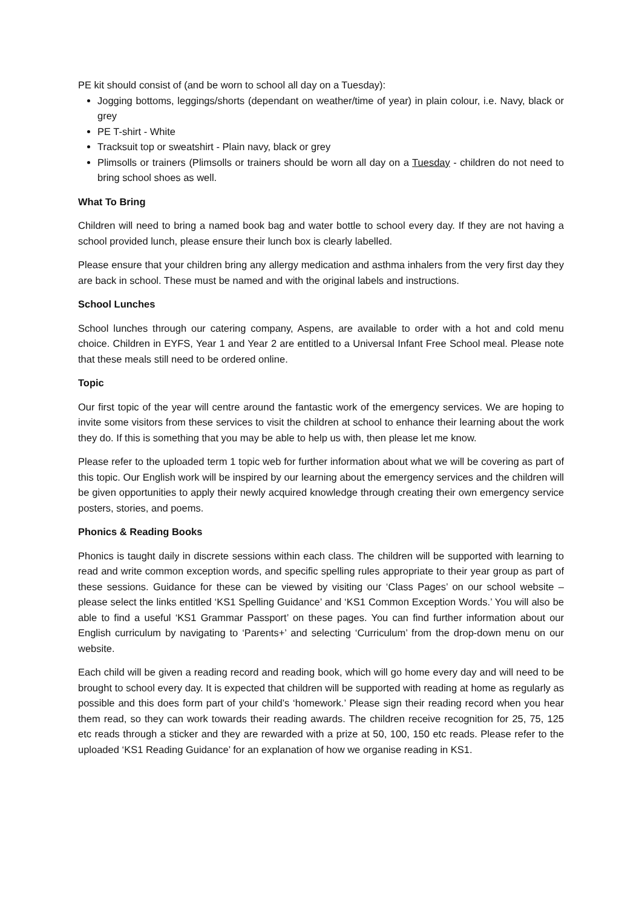PE kit should consist of (and be worn to school all day on a Tuesday):
Jogging bottoms, leggings/shorts (dependant on weather/time of year) in plain colour, i.e. Navy, black or grey
PE T-shirt - White
Tracksuit top or sweatshirt - Plain navy, black or grey
Plimsolls or trainers (Plimsolls or trainers should be worn all day on a Tuesday - children do not need to bring school shoes as well.
What To Bring
Children will need to bring a named book bag and water bottle to school every day. If they are not having a school provided lunch, please ensure their lunch box is clearly labelled.
Please ensure that your children bring any allergy medication and asthma inhalers from the very first day they are back in school. These must be named and with the original labels and instructions.
School Lunches
School lunches through our catering company, Aspens, are available to order with a hot and cold menu choice. Children in EYFS, Year 1 and Year 2 are entitled to a Universal Infant Free School meal. Please note that these meals still need to be ordered online.
Topic
Our first topic of the year will centre around the fantastic work of the emergency services. We are hoping to invite some visitors from these services to visit the children at school to enhance their learning about the work they do. If this is something that you may be able to help us with, then please let me know.
Please refer to the uploaded term 1 topic web for further information about what we will be covering as part of this topic. Our English work will be inspired by our learning about the emergency services and the children will be given opportunities to apply their newly acquired knowledge through creating their own emergency service posters, stories, and poems.
Phonics & Reading Books
Phonics is taught daily in discrete sessions within each class. The children will be supported with learning to read and write common exception words, and specific spelling rules appropriate to their year group as part of these sessions. Guidance for these can be viewed by visiting our ‘Class Pages’ on our school website – please select the links entitled ‘KS1 Spelling Guidance’ and ‘KS1 Common Exception Words.’ You will also be able to find a useful ‘KS1 Grammar Passport’ on these pages. You can find further information about our English curriculum by navigating to ‘Parents+’ and selecting ‘Curriculum’ from the drop-down menu on our website.
Each child will be given a reading record and reading book, which will go home every day and will need to be brought to school every day. It is expected that children will be supported with reading at home as regularly as possible and this does form part of your child’s ‘homework.’ Please sign their reading record when you hear them read, so they can work towards their reading awards. The children receive recognition for 25, 75, 125 etc reads through a sticker and they are rewarded with a prize at 50, 100, 150 etc reads. Please refer to the uploaded ‘KS1 Reading Guidance’ for an explanation of how we organise reading in KS1.